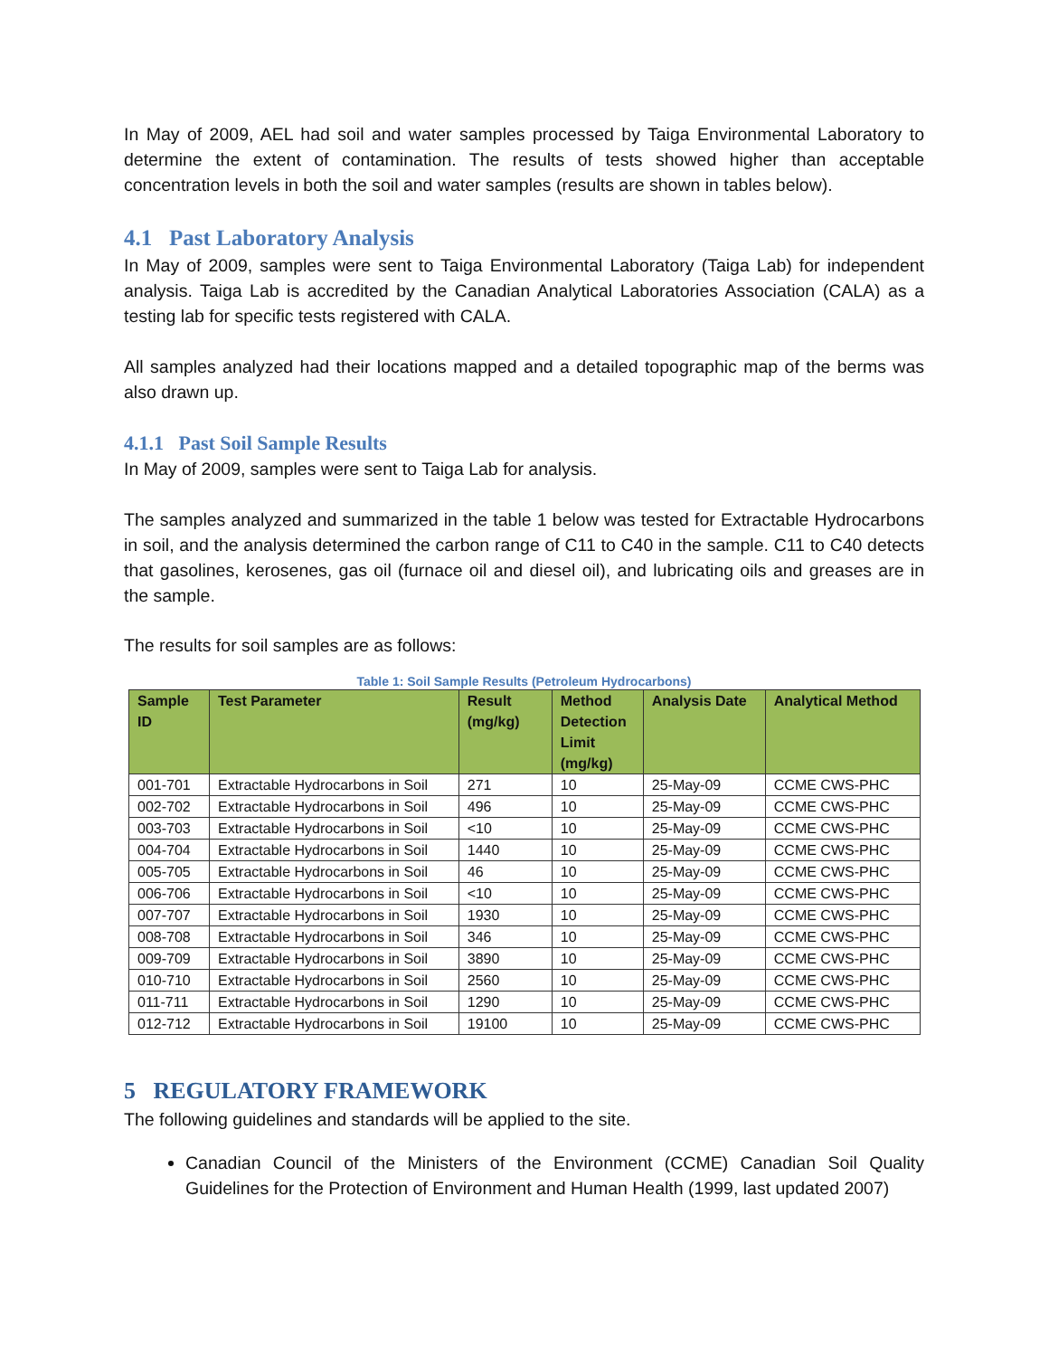In May of 2009, AEL had soil and water samples processed by Taiga Environmental Laboratory to determine the extent of contamination. The results of tests showed higher than acceptable concentration levels in both the soil and water samples (results are shown in tables below).
4.1 Past Laboratory Analysis
In May of 2009, samples were sent to Taiga Environmental Laboratory (Taiga Lab) for independent analysis. Taiga Lab is accredited by the Canadian Analytical Laboratories Association (CALA) as a testing lab for specific tests registered with CALA.
All samples analyzed had their locations mapped and a detailed topographic map of the berms was also drawn up.
4.1.1 Past Soil Sample Results
In May of 2009, samples were sent to Taiga Lab for analysis.
The samples analyzed and summarized in the table 1 below was tested for Extractable Hydrocarbons in soil, and the analysis determined the carbon range of C11 to C40 in the sample. C11 to C40 detects that gasolines, kerosenes, gas oil (furnace oil and diesel oil), and lubricating oils and greases are in the sample.
The results for soil samples are as follows:
Table 1: Soil Sample Results (Petroleum Hydrocarbons)
| Sample ID | Test Parameter | Result (mg/kg) | Method Detection Limit (mg/kg) | Analysis Date | Analytical Method |
| --- | --- | --- | --- | --- | --- |
| 001-701 | Extractable Hydrocarbons in Soil | 271 | 10 | 25-May-09 | CCME CWS-PHC |
| 002-702 | Extractable Hydrocarbons in Soil | 496 | 10 | 25-May-09 | CCME CWS-PHC |
| 003-703 | Extractable Hydrocarbons in Soil | <10 | 10 | 25-May-09 | CCME CWS-PHC |
| 004-704 | Extractable Hydrocarbons in Soil | 1440 | 10 | 25-May-09 | CCME CWS-PHC |
| 005-705 | Extractable Hydrocarbons in Soil | 46 | 10 | 25-May-09 | CCME CWS-PHC |
| 006-706 | Extractable Hydrocarbons in Soil | <10 | 10 | 25-May-09 | CCME CWS-PHC |
| 007-707 | Extractable Hydrocarbons in Soil | 1930 | 10 | 25-May-09 | CCME CWS-PHC |
| 008-708 | Extractable Hydrocarbons in Soil | 346 | 10 | 25-May-09 | CCME CWS-PHC |
| 009-709 | Extractable Hydrocarbons in Soil | 3890 | 10 | 25-May-09 | CCME CWS-PHC |
| 010-710 | Extractable Hydrocarbons in Soil | 2560 | 10 | 25-May-09 | CCME CWS-PHC |
| 011-711 | Extractable Hydrocarbons in Soil | 1290 | 10 | 25-May-09 | CCME CWS-PHC |
| 012-712 | Extractable Hydrocarbons in Soil | 19100 | 10 | 25-May-09 | CCME CWS-PHC |
5 REGULATORY FRAMEWORK
The following guidelines and standards will be applied to the site.
Canadian Council of the Ministers of the Environment (CCME) Canadian Soil Quality Guidelines for the Protection of Environment and Human Health (1999, last updated 2007)